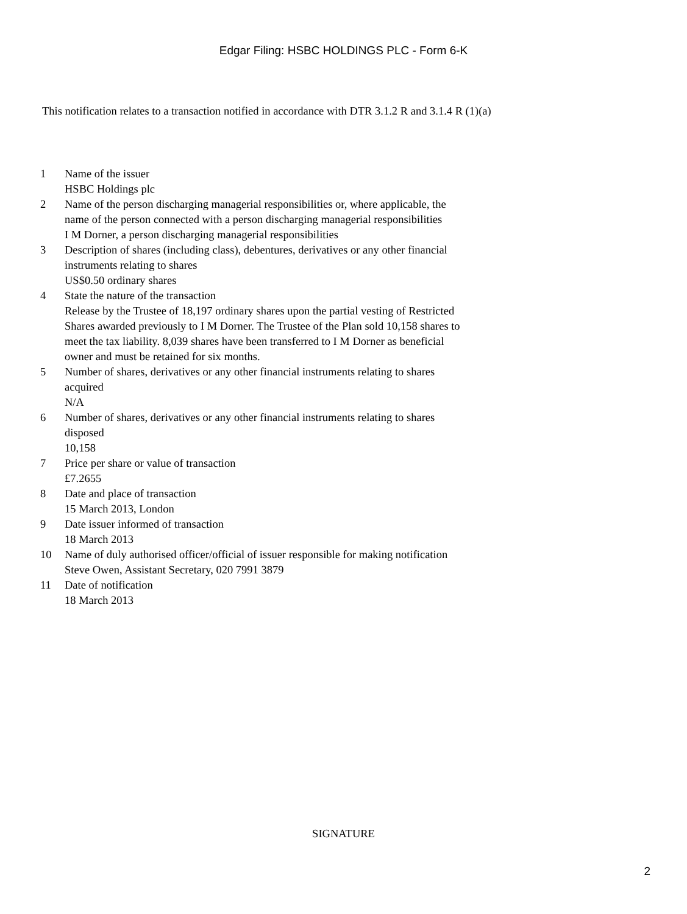Edgar Filing: HSBC HOLDINGS PLC - Form 6-K
This notification relates to a transaction notified in accordance with DTR 3.1.2 R and 3.1.4 R (1)(a)
| 1 | Name of the issuer HSBC Holdings plc |
| 2 | Name of the person discharging managerial responsibilities or, where applicable, the name of the person connected with a person discharging managerial responsibilities I M Dorner, a person discharging managerial responsibilities |
| 3 | Description of shares (including class), debentures, derivatives or any other financial instruments relating to shares US$0.50 ordinary shares |
| 4 | State the nature of the transaction Release by the Trustee of 18,197 ordinary shares upon the partial vesting of Restricted Shares awarded previously to I M Dorner. The Trustee of the Plan sold 10,158 shares to meet the tax liability. 8,039 shares have been transferred to I M Dorner as beneficial owner and must be retained for six months. |
| 5 | Number of shares, derivatives or any other financial instruments relating to shares acquired N/A |
| 6 | Number of shares, derivatives or any other financial instruments relating to shares disposed 10,158 |
| 7 | Price per share or value of transaction £7.2655 |
| 8 | Date and place of transaction 15 March 2013, London |
| 9 | Date issuer informed of transaction 18 March 2013 |
| 10 | Name of duly authorised officer/official of issuer responsible for making notification Steve Owen, Assistant Secretary, 020 7991 3879 |
| 11 | Date of notification 18 March 2013 |
SIGNATURE
2